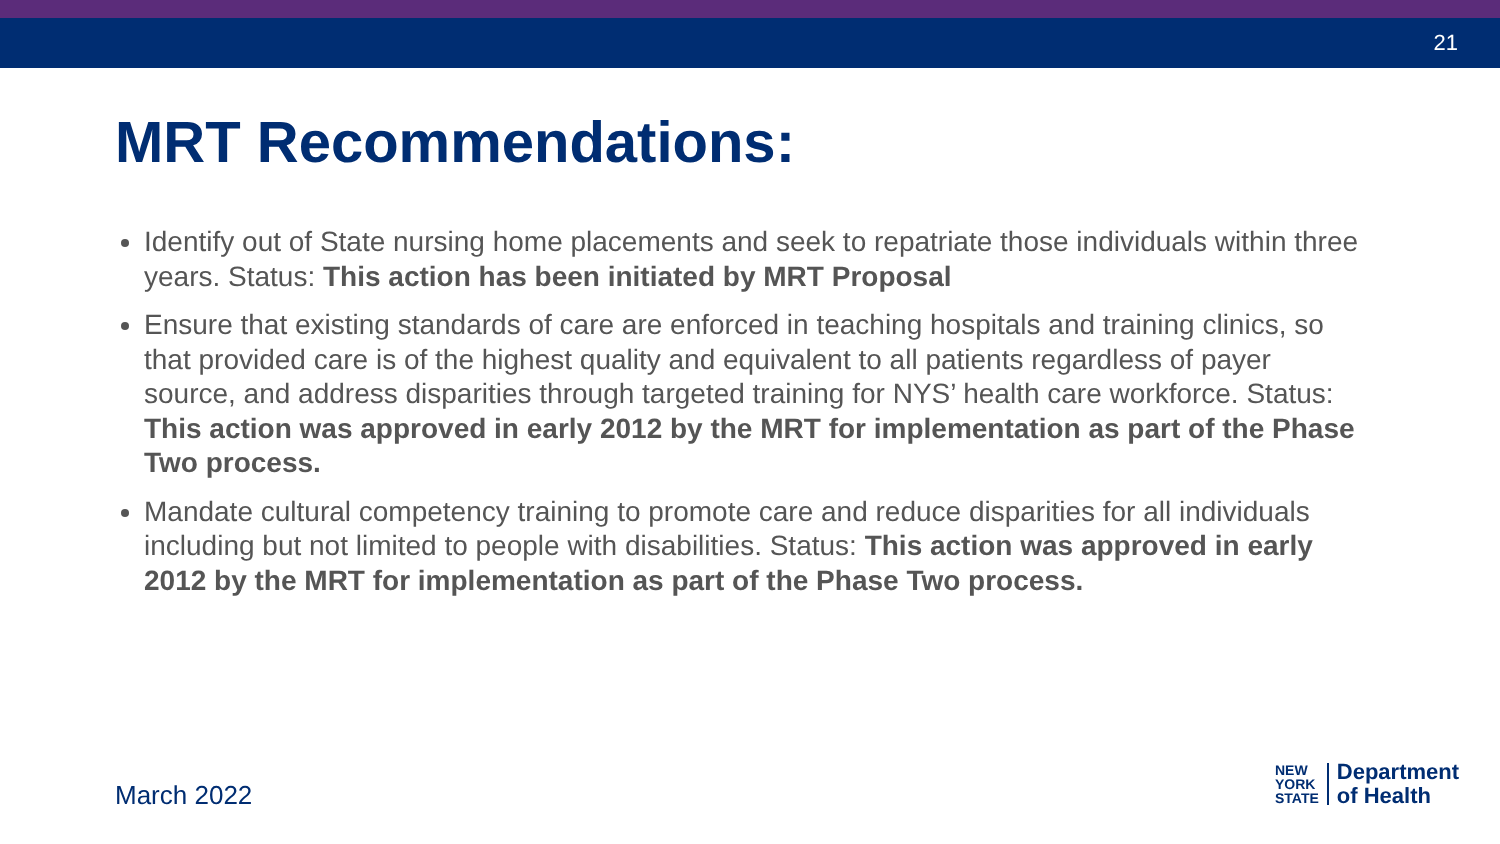21
MRT Recommendations:
Identify out of State nursing home placements and seek to repatriate those individuals within three years. Status: This action has been initiated by MRT Proposal
Ensure that existing standards of care are enforced in teaching hospitals and training clinics, so that provided care is of the highest quality and equivalent to all patients regardless of payer source, and address disparities through targeted training for NYS’ health care workforce. Status: This action was approved in early 2012 by the MRT for implementation as part of the Phase Two process.
Mandate cultural competency training to promote care and reduce disparities for all individuals including but not limited to people with disabilities. Status: This action was approved in early 2012 by the MRT for implementation as part of the Phase Two process.
March 2022
NEW
YORK
STATE
Department
of Health